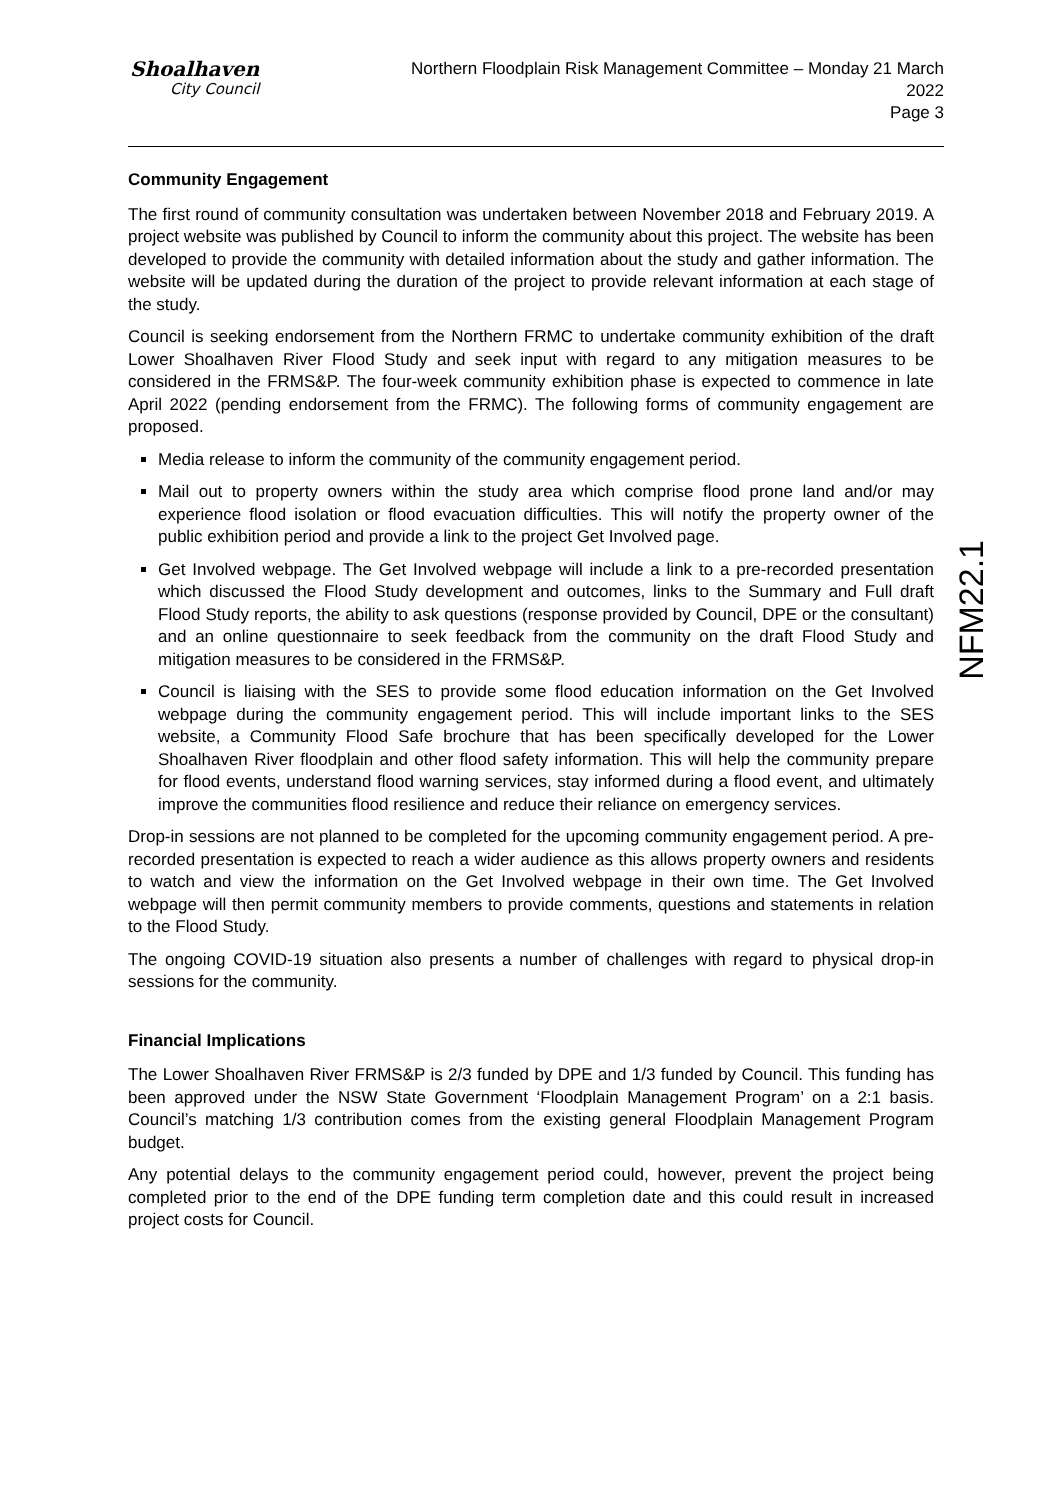Shoalhaven
City Council
Northern Floodplain Risk Management Committee – Monday 21 March 2022
Page 3
NFM22.1
Community Engagement
The first round of community consultation was undertaken between November 2018 and February 2019. A project website was published by Council to inform the community about this project. The website has been developed to provide the community with detailed information about the study and gather information. The website will be updated during the duration of the project to provide relevant information at each stage of the study.
Council is seeking endorsement from the Northern FRMC to undertake community exhibition of the draft Lower Shoalhaven River Flood Study and seek input with regard to any mitigation measures to be considered in the FRMS&P. The four-week community exhibition phase is expected to commence in late April 2022 (pending endorsement from the FRMC). The following forms of community engagement are proposed.
Media release to inform the community of the community engagement period.
Mail out to property owners within the study area which comprise flood prone land and/or may experience flood isolation or flood evacuation difficulties. This will notify the property owner of the public exhibition period and provide a link to the project Get Involved page.
Get Involved webpage. The Get Involved webpage will include a link to a pre-recorded presentation which discussed the Flood Study development and outcomes, links to the Summary and Full draft Flood Study reports, the ability to ask questions (response provided by Council, DPE or the consultant) and an online questionnaire to seek feedback from the community on the draft Flood Study and mitigation measures to be considered in the FRMS&P.
Council is liaising with the SES to provide some flood education information on the Get Involved webpage during the community engagement period. This will include important links to the SES website, a Community Flood Safe brochure that has been specifically developed for the Lower Shoalhaven River floodplain and other flood safety information. This will help the community prepare for flood events, understand flood warning services, stay informed during a flood event, and ultimately improve the communities flood resilience and reduce their reliance on emergency services.
Drop-in sessions are not planned to be completed for the upcoming community engagement period. A pre-recorded presentation is expected to reach a wider audience as this allows property owners and residents to watch and view the information on the Get Involved webpage in their own time. The Get Involved webpage will then permit community members to provide comments, questions and statements in relation to the Flood Study.
The ongoing COVID-19 situation also presents a number of challenges with regard to physical drop-in sessions for the community.
Financial Implications
The Lower Shoalhaven River FRMS&P is 2/3 funded by DPE and 1/3 funded by Council. This funding has been approved under the NSW State Government ‘Floodplain Management Program’ on a 2:1 basis. Council’s matching 1/3 contribution comes from the existing general Floodplain Management Program budget.
Any potential delays to the community engagement period could, however, prevent the project being completed prior to the end of the DPE funding term completion date and this could result in increased project costs for Council.